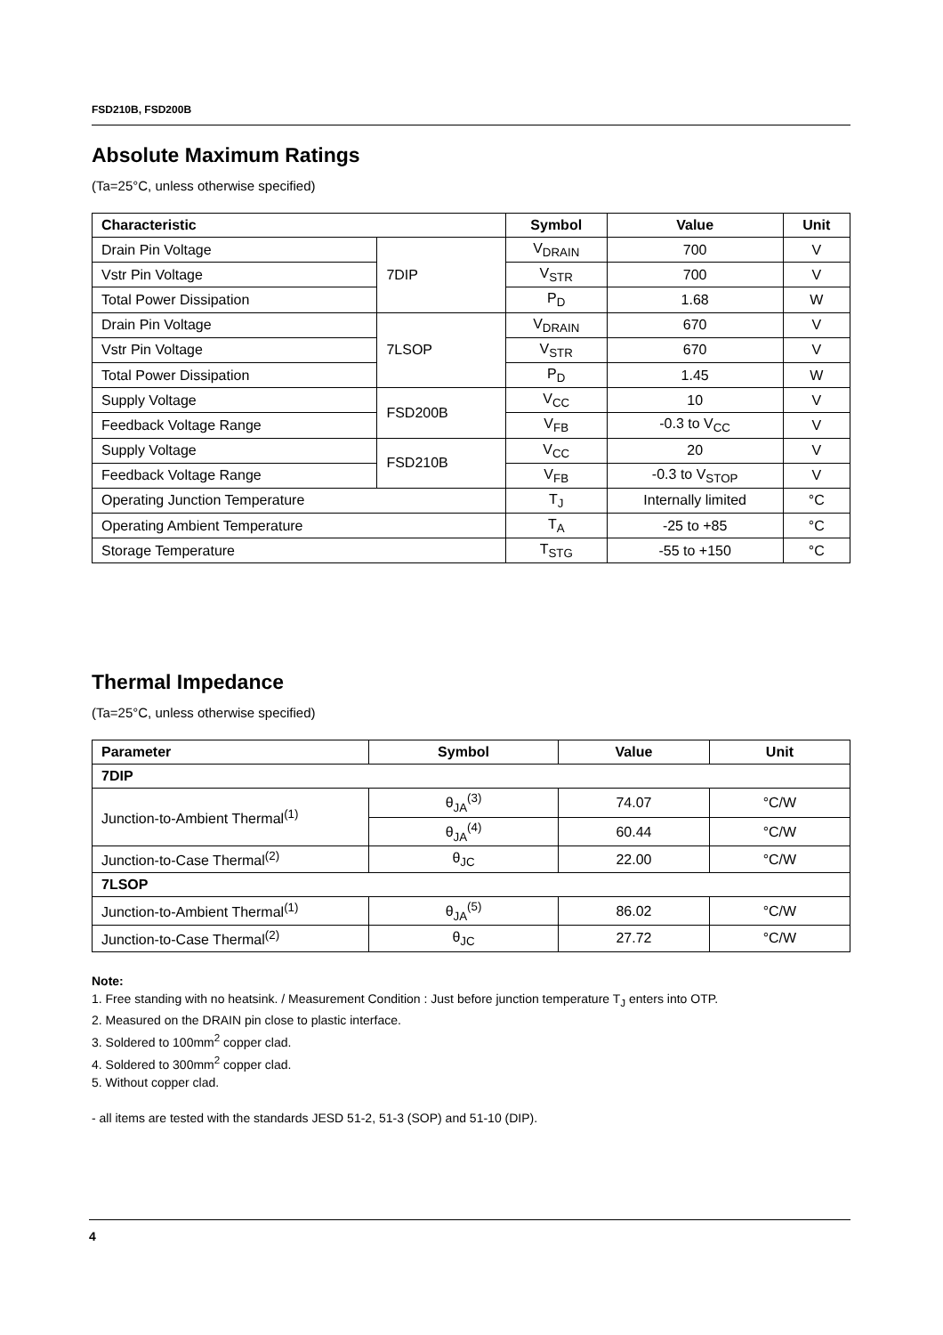FSD210B, FSD200B
Absolute Maximum Ratings
(Ta=25°C, unless otherwise specified)
| Characteristic | | Symbol | Value | Unit |
| --- | --- | --- | --- | --- |
| Drain Pin Voltage | 7DIP | V<sub>DRAIN</sub> | 700 | V |
| Vstr Pin Voltage | | V<sub>STR</sub> | 700 | V |
| Total Power Dissipation | | P<sub>D</sub> | 1.68 | W |
| Drain Pin Voltage | 7LSOP | V<sub>DRAIN</sub> | 670 | V |
| Vstr Pin Voltage | | V<sub>STR</sub> | 670 | V |
| Total Power Dissipation | | P<sub>D</sub> | 1.45 | W |
| Supply Voltage | FSD200B | V<sub>CC</sub> | 10 | V |
| Feedback Voltage Range | | V<sub>FB</sub> | -0.3 to V<sub>CC</sub> | V |
| Supply Voltage | FSD210B | V<sub>CC</sub> | 20 | V |
| Feedback Voltage Range | | V<sub>FB</sub> | -0.3 to V<sub>STOP</sub> | V |
| Operating Junction Temperature | | T<sub>J</sub> | Internally limited | °C |
| Operating Ambient Temperature | | T<sub>A</sub> | -25 to +85 | °C |
| Storage Temperature | | T<sub>STG</sub> | -55 to +150 | °C |
Thermal Impedance
(Ta=25°C, unless otherwise specified)
| Parameter | Symbol | Value | Unit |
| --- | --- | --- | --- |
| 7DIP | | | |
| Junction-to-Ambient Thermal<sup>(1)</sup> | θ<sub>JA</sub><sup>(3)</sup> | 74.07 | °C/W |
| | θ<sub>JA</sub><sup>(4)</sup> | 60.44 | °C/W |
| Junction-to-Case Thermal<sup>(2)</sup> | θ<sub>JC</sub> | 22.00 | °C/W |
| 7LSOP | | | |
| Junction-to-Ambient Thermal<sup>(1)</sup> | θ<sub>JA</sub><sup>(5)</sup> | 86.02 | °C/W |
| Junction-to-Case Thermal<sup>(2)</sup> | θ<sub>JC</sub> | 27.72 | °C/W |
Note:
1. Free standing with no heatsink. / Measurement Condition : Just before junction temperature T<sub>J</sub> enters into OTP.
2. Measured on the DRAIN pin close to plastic interface.
3. Soldered to 100mm<sup>2</sup> copper clad.
4. Soldered to 300mm<sup>2</sup> copper clad.
5. Without copper clad.
- all items are tested with the standards JESD 51-2, 51-3 (SOP) and 51-10 (DIP).
4